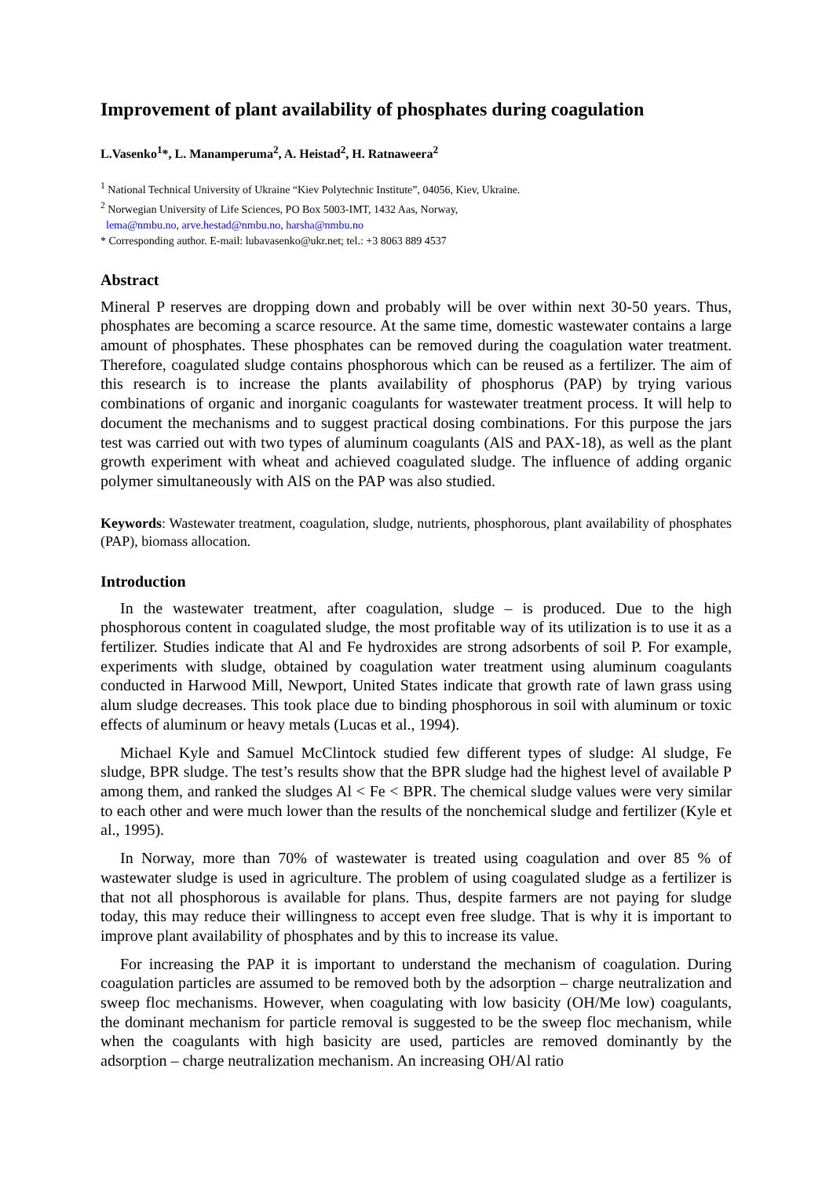Improvement of plant availability of phosphates during coagulation
L.Vasenko<sup>1</sup>*, L. Manamperuma<sup>2</sup>, A. Heistad<sup>2</sup>, H. Ratnaweera<sup>2</sup>
<sup>1</sup> National Technical University of Ukraine “Kiev Polytechnic Institute”, 04056, Kiev, Ukraine.
<sup>2</sup> Norwegian University of Life Sciences, PO Box 5003-IMT, 1432 Aas, Norway,
lema@nmbu.no, arve.hestad@nmbu.no, harsha@nmbu.no
* Corresponding author. E-mail: lubavasenko@ukr.net; tel.: +3 8063 889 4537
Abstract
Mineral P reserves are dropping down and probably will be over within next 30-50 years. Thus, phosphates are becoming a scarce resource. At the same time, domestic wastewater contains a large amount of phosphates. These phosphates can be removed during the coagulation water treatment. Therefore, coagulated sludge contains phosphorous which can be reused as a fertilizer. The aim of this research is to increase the plants availability of phosphorus (PAP) by trying various combinations of organic and inorganic coagulants for wastewater treatment process. It will help to document the mechanisms and to suggest practical dosing combinations. For this purpose the jars test was carried out with two types of aluminum coagulants (AlS and PAX-18), as well as the plant growth experiment with wheat and achieved coagulated sludge. The influence of adding organic polymer simultaneously with AlS on the PAP was also studied.
Keywords: Wastewater treatment, coagulation, sludge, nutrients, phosphorous, plant availability of phosphates (PAP), biomass allocation.
Introduction
In the wastewater treatment, after coagulation, sludge – is produced. Due to the high phosphorous content in coagulated sludge, the most profitable way of its utilization is to use it as a fertilizer. Studies indicate that Al and Fe hydroxides are strong adsorbents of soil P. For example, experiments with sludge, obtained by coagulation water treatment using aluminum coagulants conducted in Harwood Mill, Newport, United States indicate that growth rate of lawn grass using alum sludge decreases. This took place due to binding phosphorous in soil with aluminum or toxic effects of aluminum or heavy metals (Lucas et al., 1994).
Michael Kyle and Samuel McClintock studied few different types of sludge: Al sludge, Fe sludge, BPR sludge. The test’s results show that the BPR sludge had the highest level of available P among them, and ranked the sludges Al < Fe < BPR. The chemical sludge values were very similar to each other and were much lower than the results of the nonchemical sludge and fertilizer (Kyle et al., 1995).
In Norway, more than 70% of wastewater is treated using coagulation and over 85 % of wastewater sludge is used in agriculture. The problem of using coagulated sludge as a fertilizer is that not all phosphorous is available for plans. Thus, despite farmers are not paying for sludge today, this may reduce their willingness to accept even free sludge. That is why it is important to improve plant availability of phosphates and by this to increase its value.
For increasing the PAP it is important to understand the mechanism of coagulation. During coagulation particles are assumed to be removed both by the adsorption – charge neutralization and sweep floc mechanisms. However, when coagulating with low basicity (OH/Me low) coagulants, the dominant mechanism for particle removal is suggested to be the sweep floc mechanism, while when the coagulants with high basicity are used, particles are removed dominantly by the adsorption – charge neutralization mechanism. An increasing OH/Al ratio